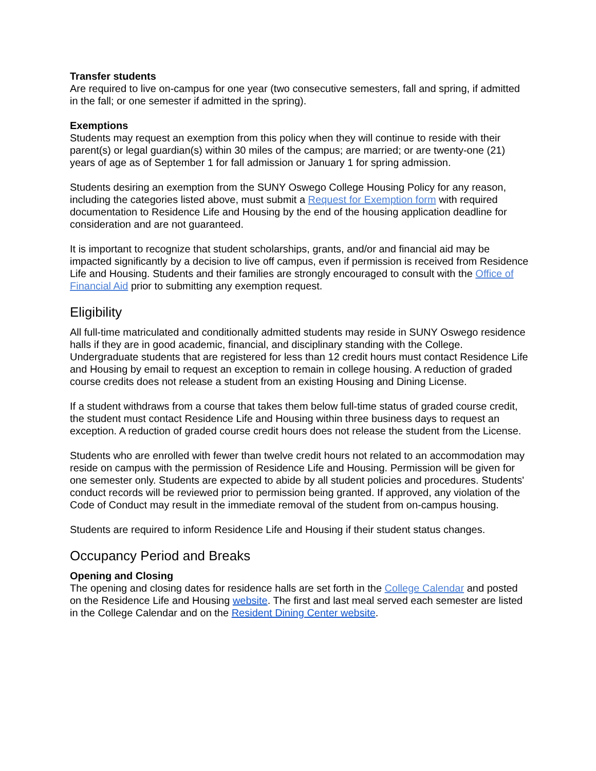Transfer students
Are required to live on-campus for one year (two consecutive semesters, fall and spring, if admitted in the fall; or one semester if admitted in the spring).
Exemptions
Students may request an exemption from this policy when they will continue to reside with their parent(s) or legal guardian(s) within 30 miles of the campus; are married; or are twenty-one (21) years of age as of September 1 for fall admission or January 1 for spring admission.
Students desiring an exemption from the SUNY Oswego College Housing Policy for any reason, including the categories listed above, must submit a Request for Exemption form with required documentation to Residence Life and Housing by the end of the housing application deadline for consideration and are not guaranteed.
It is important to recognize that student scholarships, grants, and/or and financial aid may be impacted significantly by a decision to live off campus, even if permission is received from Residence Life and Housing. Students and their families are strongly encouraged to consult with the Office of Financial Aid prior to submitting any exemption request.
Eligibility
All full-time matriculated and conditionally admitted students may reside in SUNY Oswego residence halls if they are in good academic, financial, and disciplinary standing with the College. Undergraduate students that are registered for less than 12 credit hours must contact Residence Life and Housing by email to request an exception to remain in college housing. A reduction of graded course credits does not release a student from an existing Housing and Dining License.
If a student withdraws from a course that takes them below full-time status of graded course credit, the student must contact Residence Life and Housing within three business days to request an exception. A reduction of graded course credit hours does not release the student from the License.
Students who are enrolled with fewer than twelve credit hours not related to an accommodation may reside on campus with the permission of Residence Life and Housing. Permission will be given for one semester only. Students are expected to abide by all student policies and procedures. Students' conduct records will be reviewed prior to permission being granted. If approved, any violation of the Code of Conduct may result in the immediate removal of the student from on-campus housing.
Students are required to inform Residence Life and Housing if their student status changes.
Occupancy Period and Breaks
Opening and Closing
The opening and closing dates for residence halls are set forth in the College Calendar and posted on the Residence Life and Housing website. The first and last meal served each semester are listed in the College Calendar and on the Resident Dining Center website.